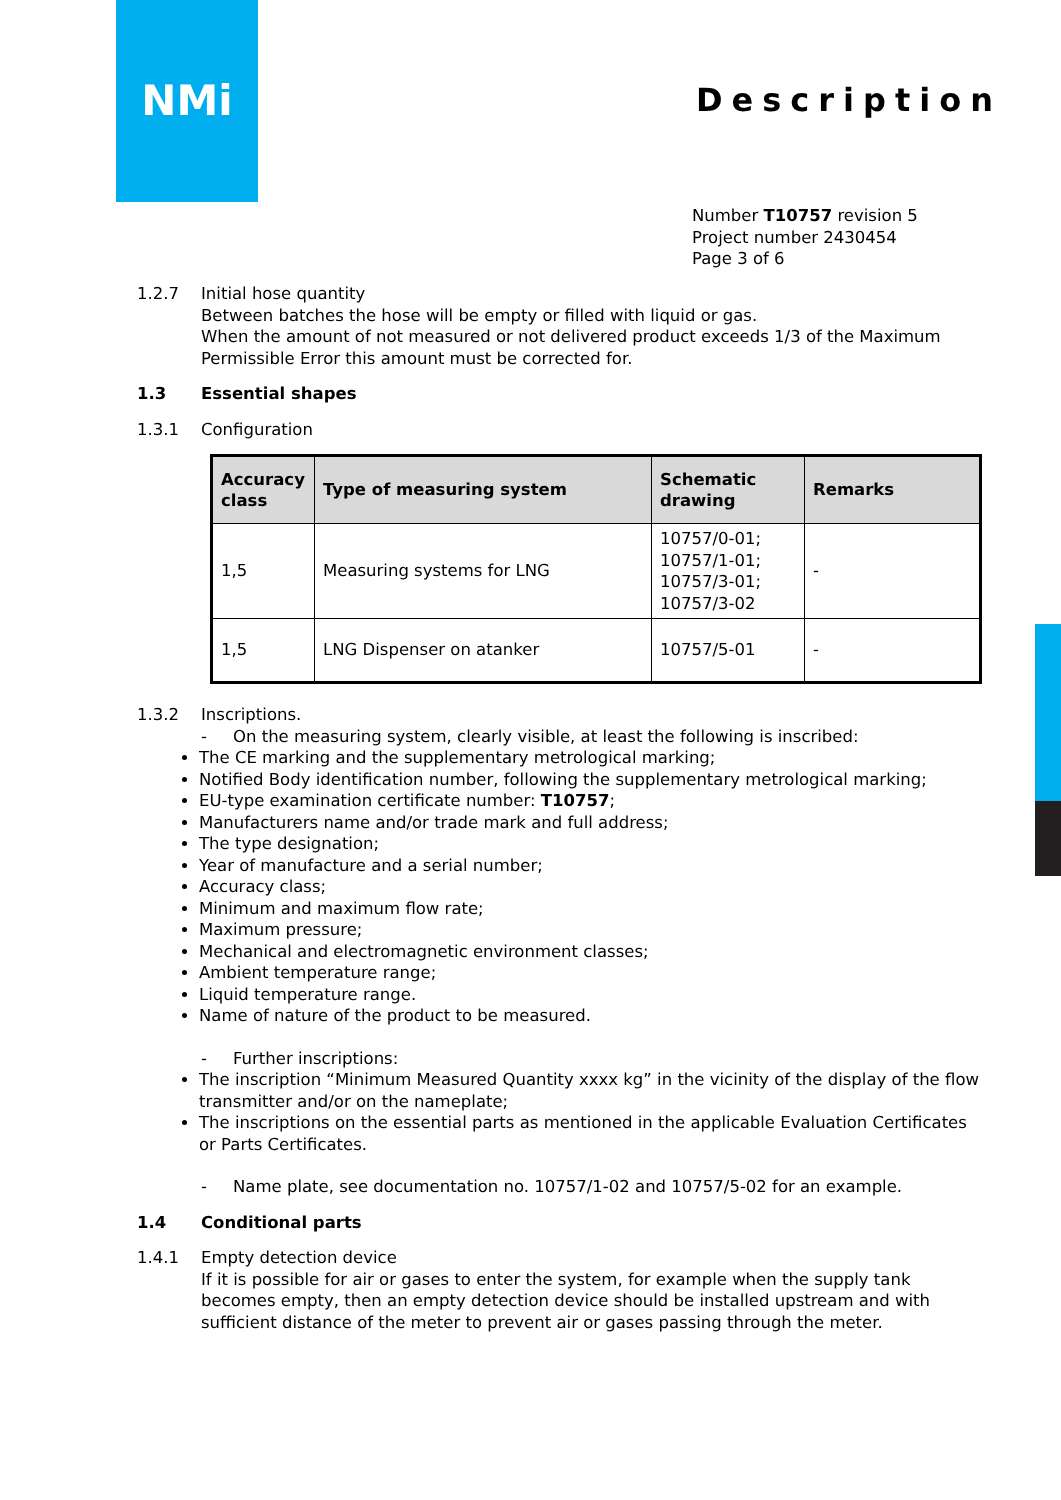NMi
Description
Number T10757 revision 5
Project number 2430454
Page 3 of 6
1.2.7 Initial hose quantity
Between batches the hose will be empty or filled with liquid or gas.
When the amount of not measured or not delivered product exceeds 1/3 of the Maximum Permissible Error this amount must be corrected for.
1.3 Essential shapes
1.3.1 Configuration
| Accuracy class | Type of measuring system | Schematic drawing | Remarks |
| --- | --- | --- | --- |
| 1,5 | Measuring systems for LNG | 10757/0-01; 10757/1-01; 10757/3-01; 10757/3-02 | - |
| 1,5 | LNG Dispenser on atanker | 10757/5-01 | - |
1.3.2 Inscriptions.
- On the measuring system, clearly visible, at least the following is inscribed:
The CE marking and the supplementary metrological marking;
Notified Body identification number, following the supplementary metrological marking;
EU-type examination certificate number: T10757;
Manufacturers name and/or trade mark and full address;
The type designation;
Year of manufacture and a serial number;
Accuracy class;
Minimum and maximum flow rate;
Maximum pressure;
Mechanical and electromagnetic environment classes;
Ambient temperature range;
Liquid temperature range.
Name of nature of the product to be measured.
- Further inscriptions:
The inscription “Minimum Measured Quantity xxxx kg” in the vicinity of the display of the flow transmitter and/or on the nameplate;
The inscriptions on the essential parts as mentioned in the applicable Evaluation Certificates or Parts Certificates.
- Name plate, see documentation no. 10757/1-02 and 10757/5-02 for an example.
1.4 Conditional parts
1.4.1 Empty detection device
If it is possible for air or gases to enter the system, for example when the supply tank becomes empty, then an empty detection device should be installed upstream and with sufficient distance of the meter to prevent air or gases passing through the meter.